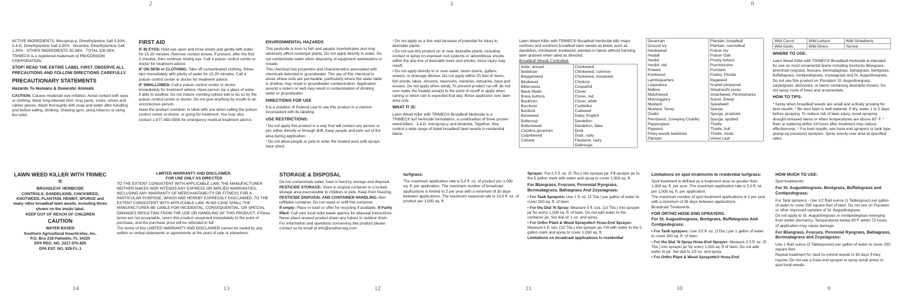2 3 8
ACTIVE INGREDIENTS: Mecoprop-p, Dimethylamine Salt 5.30% · 2,4-D, Dimethylamine Salt 3.05% · Dicamba, Dimethylamine Salt 1.29% · OTHER INGREDIENTS 90.36% · TOTAL 100.00%
TRIMEC® is a registered trademark of PBI/GORDON CORPORATION.
STOP! READ THE ENTIRE LABEL FIRST. OBSERVE ALL PRECAUTIONS AND FOLLOW DIRECTIONS CAREFULLY.
PRECAUTIONARY STATEMENTS
Hazards To Humans & Domestic Animals
CAUTION: Causes moderate eye irritation. Avoid contact with eyes or clothing. Wear long-sleeved shirt, long pants, socks, shoes and rubber gloves. Wash thoroughly with soap and water after handling and before eating, drinking, chewing gum, using tobacco or using the toilet.
FIRST AID
IF IN EYES: Hold eye open and rinse slowly and gently with water for 15-20 minutes. Remove contact lenses, if present, after the first 5 minutes, then continue rinsing eye. Call a poison control center or doctor for treatment advice.
IF ON SKIN or CLOTHING: Take off contaminated clothing. Rinse skin immediately with plenty of water for 15-20 minutes. Call a poison control center or doctor for treatment advice.
IF SWALLOWED: Call a poison control center or doctor immediately for treatment advice. Have person sip a glass of water if able to swallow. Do not induce vomiting unless told to do so by the poison control center or doctor. Do not give anything by mouth to an unconscious person.
Have the product container or label with you when calling the poison control center or doctor, or going for treatment. You may also contact 1-877-800-5556 for emergency medical treatment advice.
ENVIRONMENTAL HAZARDS
This pesticide is toxic to fish and aquatic invertebrates and may adversely affect nontarget plants. Do not apply directly to water. Do not contaminate water when disposing of equipment washwaters or rinsate.
This chemical has properties and characteristics associated with chemicals detected in groundwater. The use of this chemical in areas where soils are permeable, particularly where the water table is shallow, may result in groundwater contamination. Application around a cistern or well may result in contamination of drinking water or groundwater.
DIRECTIONS FOR USE
It is a violation of Federal Law to use this product in a manner inconsistent with its labeling.
USE RESTRICTIONS:
* Do not apply this product in a way that will contact any person or pet, either directly or through drift. Keep people and pets out of the area during application.
* Do not allow people or pets to enter the treated area until sprays have dried.
* Do not apply as a fine mist because of potential for injury to desirable plants.
• Do not use this product on or near desirable plants, including contact or spray on exposed root systems or adventitious shoots within the drip line of desirable trees and shrubs, since injury may result.
• Do not apply directly to or near water, storm drains, gutters, sewers, or drainage ditches. Do not apply within 25 feet of rivers, fish ponds, lakes, streams, reservoirs, marshes, estuaries, bays and oceans. Do not apply when windy. To prevent product run-off, do not over water the treated area(s) to the point of runoff or apply when raining or when rain is expected that day. Rinse applicator over lawn area only.
WHAT IT IS:
Lawn Weed Killer with TRIMEC® Broadleaf Herbicide is a TRIMEC® turf herbicide formulation, a combination of three proven weed killers - 2,4-D, mecoprop-p and dicamba. Together, they control a wide range of listed broadleaf lawn weeds in residential lawns.
Lawn Weed Killer with TRIMEC® Broadleaf Herbicide kills major northern and southern broadleaf lawn weeds as listed, such as dandelion, chickweed, knotweed, plantain in lawns without harming lawn grasses when used as directed.
Broadleaf Weeds Controlled:
| Aster, annual Bedstraw Beggarweed Bindweed Bitterceess Black Medic Brass buttons Buckhorn Burclover Burdock Bureweed Buttercup Buttonweed Carolina geranium Carpetweed Catsear | Chickweed Chickweed, common Chickweed, mouseear Chickory Cinquefoil Clover Clover, red Clover, white Cocklebur Cudweed Daisy, English Dandelion Dandelion, false Dock Dock, curly Fleabane, hairy Galinsoga |
| Geranium Ground ivy Hawkweed Healall Henbit Henbit, red Knawel Knotweed Lambsquarters Lespedeza Mallow Matchweed Morningglory Mustard Mustard, Tansy Oxalis Pennywort, (creeping Charlie) Pepperglass Pigweed Piney woods bedstraw Plantain | Plantain, broadleaf Plantain, narrowleaf Poison Ivy Poison Oak Prickly lettuce Puncturevine Purslane Pusley, Florida Ragweed Scarlet pimpernel Shepherd's purse Smartweed, Pennsylvania Sorrel, Sheep Speedwell Spurge Spurge, prostrate Spurge, spotted Thistle Thistle, bull Thistle, musk Velvet Leaf |
| Wild Carrot | Wild Lettuce | Wild Strawberry |
| Wild Garlic | Wild Onion | Yarrow |
WHERE TO USE:
Lawn Weed Killer with TRIMEC® Broadleaf Herbicide is intended for use on most ornamental lawns including Kentucky Bluegrass, perennial ryegrass, fescues, bermudagrass, bahiagrass, bentgrass, buffalograss, centipedegrass, zoysiagrass and St. Augustinegrass.
Do not use this product on 'Floratam' St. Augustinegrass, carpetgrass, dichondra, or lawns containing desirable clovers. Do not spray roots of trees and ornamentals.
HOW TO TIPS:
* Spray when broadleaf weeds are small and actively growing for best results. * Be sure lawn is well watered. If dry, water 1 to 2 days before spraying. To reduce risk of lawn injury, avoid spraying drought stressed lawns or when temperatures are above 90° F. * Rain or watering within 24 hours after treatment may reduce effectiveness. * For best results, use hose end sprayers or tank type (pump-up pressure) sprayers. Spray evenly over area at specified rates.
LAWN WEED KILLER WITH TRIMEC ®
BROADLEAF HERBICIDE
CONTROLS: DANDELIONS, CHICKWEED, KNOTWEED, PLANTAIN, HENBIT, SPURGE and many other broadleaf lawn weeds, including those shown on the inside label.
KEEP OUT OF REACH OF CHILDREN
CAUTION
WATER BASED
Southern Agricultural Insecticides, Inc.
P.O. Box 218 Palmetto, FL 34220
EPA REG. NO. 2217-570-829
EPA EST. NO. 829-FL-1
LIMITED WARRANTY AND DISCLAIMER.
FOR USE ONLY AS DIRECTED
TO THE EXTENT CONSISTENT WITH APPLICABLE LAW, THE MANUFACTURER NEITHER MAKES NOR INTENDS ANY EXPRESS OR IMPLIED WARRANTIES, INCLUDING ANY WARRANTY OF MERCHANTABILITY OR FITNESS FOR A PARTICULAR PURPOSE, WHICH ARE HEREBY EXPRESSLY DISCLAIMED. TO THE EXTENT CONSISTENT WITH APPLICABLE LAW, IN NO CASE SHALL THE MANUFACTURER BE LIABLE FOR INCIDENTAL, CONSEQUENTIAL, OR SPECIAL DAMAGES RESULTING FROM THE USE OR HANDLING OF THIS PRODUCT. If these terms are not acceptable, return this product unopened immediately to the point of purchase, and the purchase price will be refunded in full.
The terms of this LIMITED WARRANTY AND DISCLAIMER cannot be varied by any written or verbal statements or agreements at the point of sale or elsewhere.
STORAGE & DISPOSAL
Do not contaminate water, food or feed by storage and disposal.
PESTICIDE STORAGE: Store in original container in a locked storage area inaccessible to children or pets. Keep from freezing.
PESTICIDE DISPOSAL AND CONTAINER HANDLING: Non refillable container. Do not reuse or refill this container.
If empty: Place in trash or offer for recycling if available. If Partly filled: Call your local solid waste agency for disposal instructions. Never place unused product down any indoor or outdoor drain.
For information and questions concerning this product please contact us by email at info@southernag.com.
turfgrass:
The maximum application rate is 5.0 fl. oz. of product per 1,000 sq. ft. per application. The maximum number of broadcast applications is limited to 2 per year with a minimum of 30 days between applications. The maximum seasonal rate is 10.0 fl. oz. of product per 1,000 sq. ft.
Sprayer: Put 2.5 fl. oz. (5 Tbs.) into sprayer jar. Fill sprayer jar to the 5 gallon mark with water and spray to cover 1,000 sq. ft.
For Bluegrass, Fescues, Perennial Ryegrass, Bermudagrass, Bahiagrass And Zoysiagrass:
• For Tank Sprayers: Use 1 fl. oz. (2 Tbs.) per gallon of water to cover 200 sq. ft. of lawn.
• For the Dial 'N Spray: Measure 5 fl. ozs. (10 Tbs.) into sprayer jar for every 1,000 sq. ft. of lawn. Do not add water to the container jar. Set dial on 1 oz. and spray.
• For Ortho Plant & Weed Sprayette® Hose-End Sprayer: Measure 5 fl. ozs. (10 Tbs.) into sprayer jar. Fill with water to the 5 gallon mark and spray to cover 1,000 sq. ft.
Limitations on broadcast applications to residential
Limitations on spot treatments to residential turfgrass:
Spot treatment is defined as a treatment area no greater than 1,000 sq. ft. per acre. The maximum application rate is 5.0 fl. oz. per 1,000 sq. ft. per application.
The maximum number of spot treatment applications is 2 per year with a minimum of 30 days between applications.
Broadcast Treatments
FOR ORTHO HOSE-END SPRAYERS.
For St. Augustinegrass, Bentgrass, Buffalograss And Centipedegrass:
• For Tank sprayers: Use 1/2 fl. oz. (1Tbs.) per 1 gallon of water to cover 200 sq. ft. of lawn.
• For the Dial 'N Spray Hose-End Sprayer: Measure 2.5 fl. oz. (5 Tbs.) into sprayer jar for every 1,000 sq. ft of lawn. Do not add water to jar. Set dial to 1/2 oz. and spray.
• For Ortho Plant & Weed Sprayette® Hose-End
HOW MUCH TO USE:
Spot treatments:
For St. Augustinegrass, Bentgrass, Buffalograss and Centipedegrass:
For Tank sprayers - Use 1/2 fluid ounce (1 Tablespoon) per gallon of water to cover 200 square feet of lawn. Do not use on Floratam or other improved varieties of St. Augustinegrass.
Do not apply to St. Augustinegrass or centipedegrass emerging from winter dormancy. Temperatures below 45°F within 72 hours of application may cause damage.
For Bluegrass, Fescues, Perennial Ryegrass, Bahiagrass, Bermudagrass and Zoysiagrass:
Use 1 fluid ounce (2 Tablespoons) per gallon of water to cover 200 square feet.
Repeat treatment for hard-to-control weeds in 30 days if they regrow. Do not use a hose end sprayer to spray small areas or spot treat weeds.
14 13 12 11 10 9